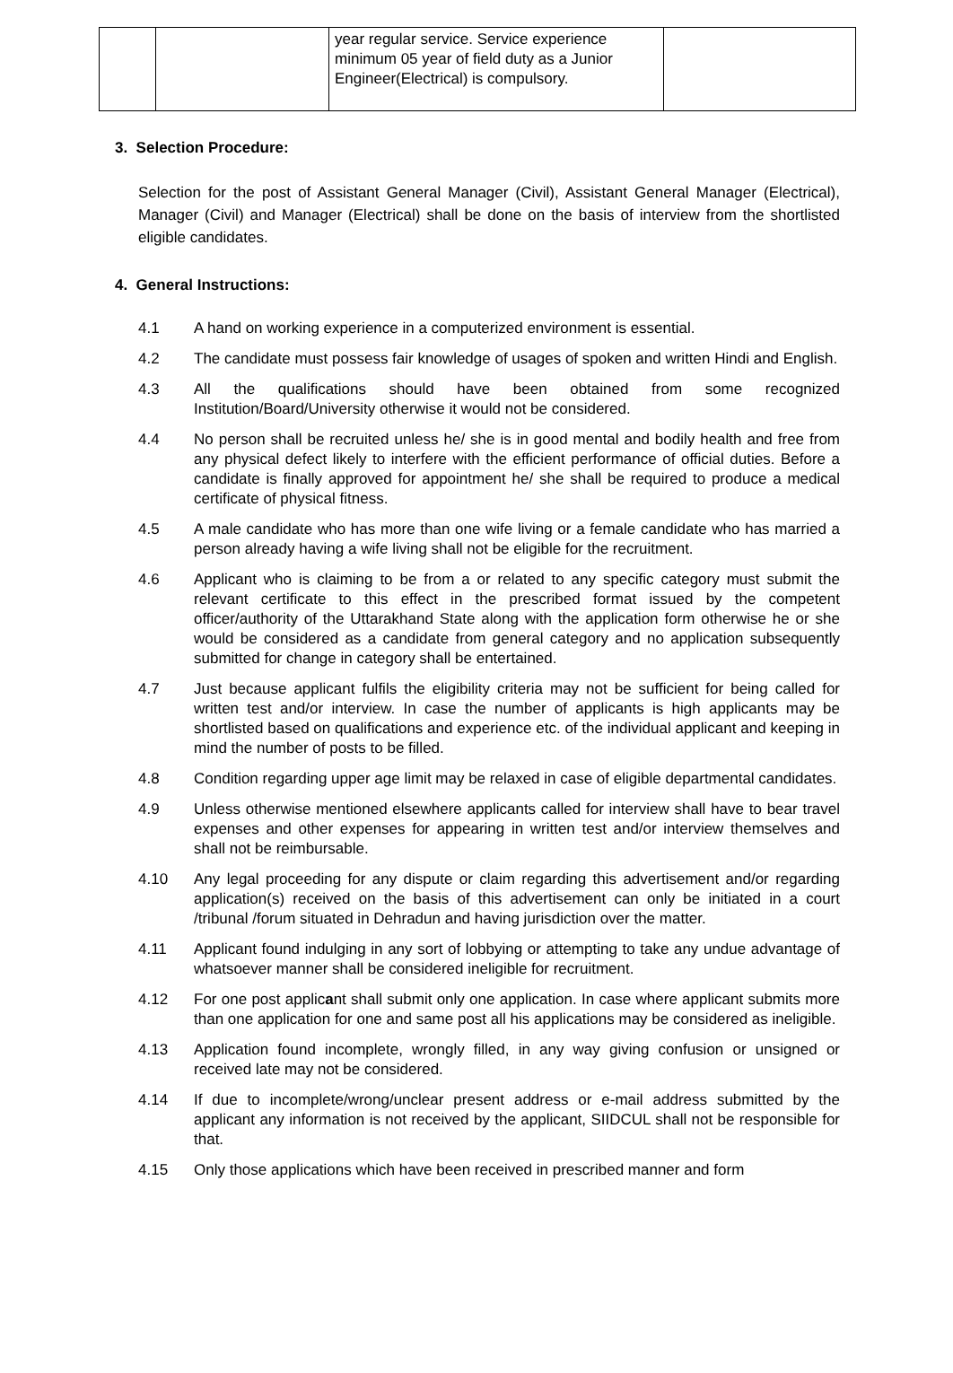| | | year regular service. Service experience minimum 05 year of field duty as a Junior Engineer(Electrical) is compulsory. | |
3. Selection Procedure:
Selection for the post of Assistant General Manager (Civil), Assistant General Manager (Electrical), Manager (Civil) and Manager (Electrical) shall be done on the basis of interview from the shortlisted eligible candidates.
4. General Instructions:
4.1 A hand on working experience in a computerized environment is essential.
4.2 The candidate must possess fair knowledge of usages of spoken and written Hindi and English.
4.3 All the qualifications should have been obtained from some recognized Institution/Board/University otherwise it would not be considered.
4.4 No person shall be recruited unless he/ she is in good mental and bodily health and free from any physical defect likely to interfere with the efficient performance of official duties. Before a candidate is finally approved for appointment he/ she shall be required to produce a medical certificate of physical fitness.
4.5 A male candidate who has more than one wife living or a female candidate who has married a person already having a wife living shall not be eligible for the recruitment.
4.6 Applicant who is claiming to be from a or related to any specific category must submit the relevant certificate to this effect in the prescribed format issued by the competent officer/authority of the Uttarakhand State along with the application form otherwise he or she would be considered as a candidate from general category and no application subsequently submitted for change in category shall be entertained.
4.7 Just because applicant fulfils the eligibility criteria may not be sufficient for being called for written test and/or interview. In case the number of applicants is high applicants may be shortlisted based on qualifications and experience etc. of the individual applicant and keeping in mind the number of posts to be filled.
4.8 Condition regarding upper age limit may be relaxed in case of eligible departmental candidates.
4.9 Unless otherwise mentioned elsewhere applicants called for interview shall have to bear travel expenses and other expenses for appearing in written test and/or interview themselves and shall not be reimbursable.
4.10 Any legal proceeding for any dispute or claim regarding this advertisement and/or regarding application(s) received on the basis of this advertisement can only be initiated in a court /tribunal /forum situated in Dehradun and having jurisdiction over the matter.
4.11 Applicant found indulging in any sort of lobbying or attempting to take any undue advantage of whatsoever manner shall be considered ineligible for recruitment.
4.12 For one post applicant shall submit only one application. In case where applicant submits more than one application for one and same post all his applications may be considered as ineligible.
4.13 Application found incomplete, wrongly filled, in any way giving confusion or unsigned or received late may not be considered.
4.14 If due to incomplete/wrong/unclear present address or e-mail address submitted by the applicant any information is not received by the applicant, SIIDCUL shall not be responsible for that.
4.15 Only those applications which have been received in prescribed manner and form